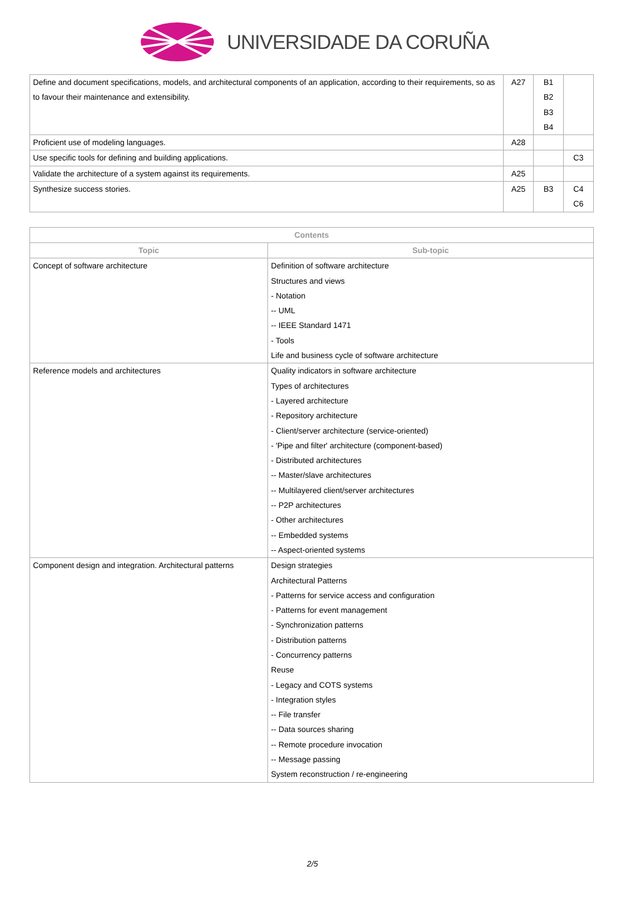UNIVERSIDADE DA CORUÑA
| Define and document specifications, models, and architectural components of an application, according to their requirements, so as to favour their maintenance and extensibility. | A27 | B1 B2 B3 B4 | |
| Proficient use of modeling languages. | A28 | | |
| Use specific tools for defining and building applications. | | | C3 |
| Validate the architecture of a system against its requirements. | A25 | | |
| Synthesize success stories. | A25 | B3 | C4 C6 |
| Contents | |
| --- | --- |
| Topic | Sub-topic |
| Concept of software architecture | Definition of software architecture Structures and views - Notation -- UML -- IEEE Standard 1471 - Tools Life and business cycle of software architecture |
| Reference models and architectures | Quality indicators in software architecture Types of architectures - Layered architecture - Repository architecture - Client/server architecture (service-oriented) - 'Pipe and filter' architecture (component-based) - Distributed architectures -- Master/slave architectures -- Multilayered client/server architectures -- P2P architectures - Other architectures -- Embedded systems -- Aspect-oriented systems |
| Component design and integration. Architectural patterns | Design strategies Architectural Patterns - Patterns for service access and configuration - Patterns for event management - Synchronization patterns - Distribution patterns - Concurrency patterns Reuse - Legacy and COTS systems - Integration styles -- File transfer -- Data sources sharing -- Remote procedure invocation -- Message passing System reconstruction / re-engineering |
2/5